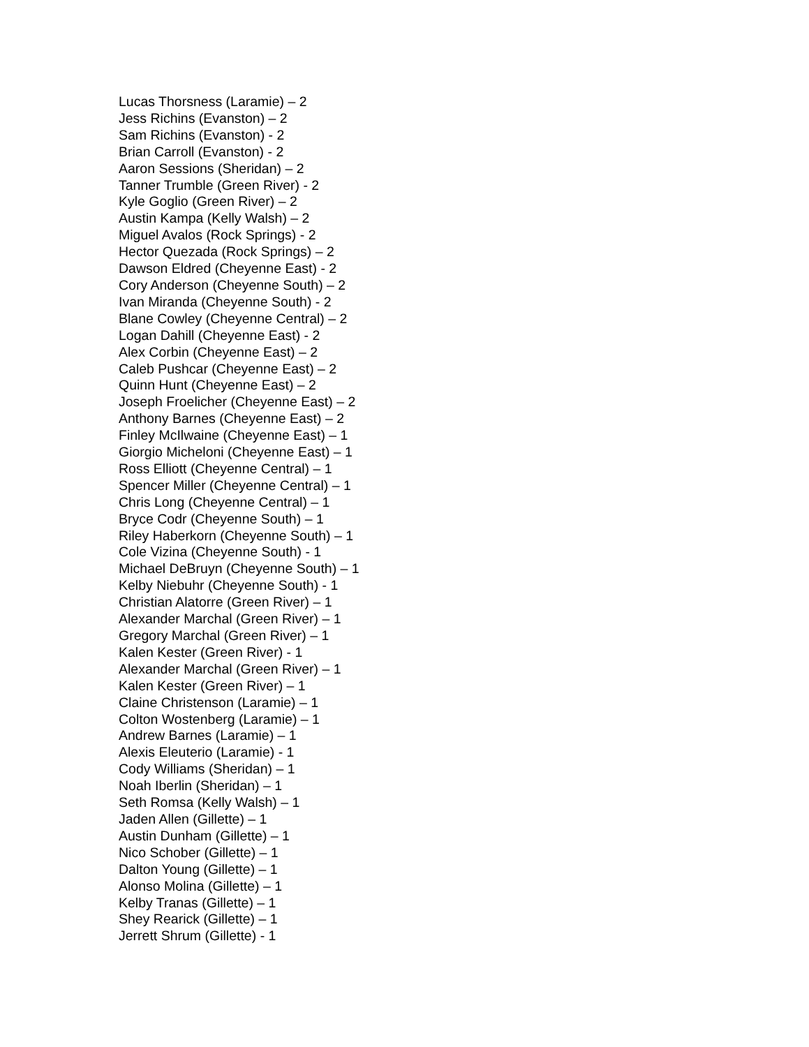Lucas Thorsness (Laramie) – 2
Jess Richins (Evanston) – 2
Sam Richins (Evanston) - 2
Brian Carroll (Evanston) - 2
Aaron Sessions (Sheridan) – 2
Tanner Trumble (Green River) - 2
Kyle Goglio (Green River) – 2
Austin Kampa (Kelly Walsh) – 2
Miguel Avalos (Rock Springs) - 2
Hector Quezada (Rock Springs) – 2
Dawson Eldred (Cheyenne East) - 2
Cory Anderson (Cheyenne South) – 2
Ivan Miranda (Cheyenne South) - 2
Blane Cowley (Cheyenne Central) – 2
Logan Dahill (Cheyenne East) - 2
Alex Corbin (Cheyenne East) – 2
Caleb Pushcar (Cheyenne East) – 2
Quinn Hunt (Cheyenne East) – 2
Joseph Froelicher (Cheyenne East) – 2
Anthony Barnes (Cheyenne East) – 2
Finley McIlwaine (Cheyenne East) – 1
Giorgio Micheloni (Cheyenne East) – 1
Ross Elliott (Cheyenne Central) – 1
Spencer Miller (Cheyenne Central) – 1
Chris Long (Cheyenne Central) – 1
Bryce Codr (Cheyenne South) – 1
Riley Haberkorn (Cheyenne South) – 1
Cole Vizina (Cheyenne South) - 1
Michael DeBruyn (Cheyenne South) – 1
Kelby Niebuhr (Cheyenne South) - 1
Christian Alatorre (Green River) – 1
Alexander Marchal (Green River) – 1
Gregory Marchal (Green River) – 1
Kalen Kester (Green River) - 1
Alexander Marchal (Green River) – 1
Kalen Kester (Green River) – 1
Claine Christenson (Laramie) – 1
Colton Wostenberg (Laramie) – 1
Andrew Barnes (Laramie) – 1
Alexis Eleuterio (Laramie) - 1
Cody Williams (Sheridan) – 1
Noah Iberlin (Sheridan) – 1
Seth Romsa (Kelly Walsh) – 1
Jaden Allen (Gillette) – 1
Austin Dunham (Gillette) – 1
Nico Schober (Gillette) – 1
Dalton Young (Gillette) – 1
Alonso Molina (Gillette) – 1
Kelby Tranas (Gillette) – 1
Shey Rearick (Gillette) – 1
Jerrett Shrum (Gillette) - 1